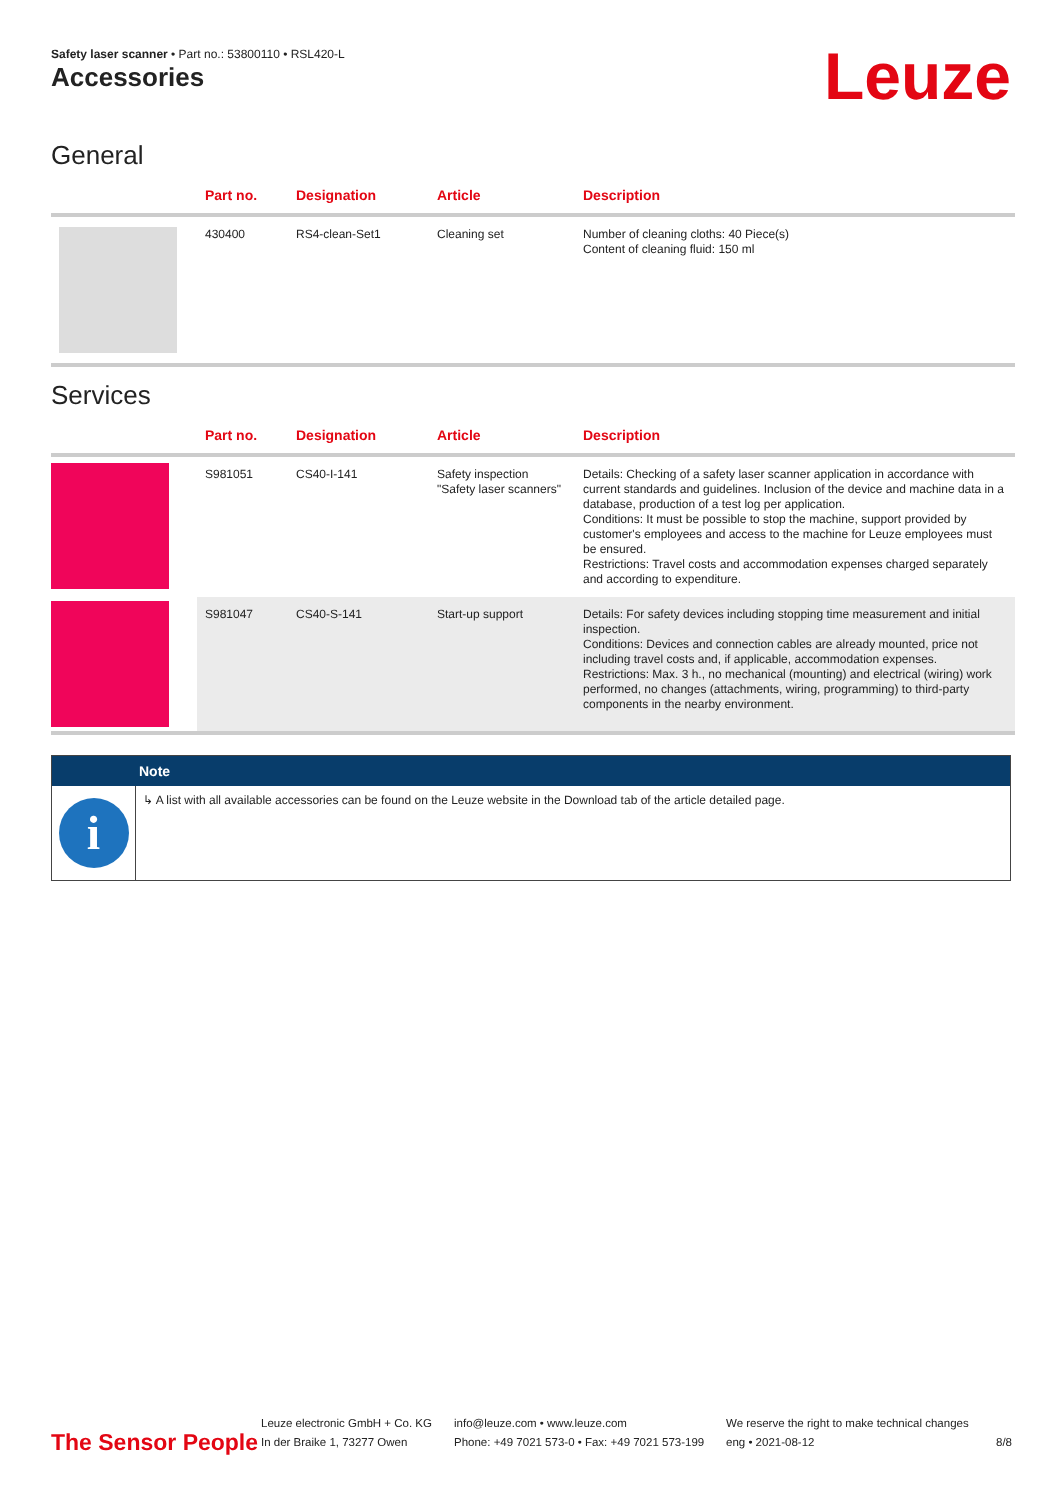Safety laser scanner • Part no.: 53800110 • RSL420-L
Accessories Leuze
General
| | Part no. | Designation | Article | Description |
| --- | --- | --- | --- | --- |
| | 430400 | RS4-clean-Set1 | Cleaning set | Number of cleaning cloths: 40 Piece(s) Content of cleaning fluid: 150 ml |
Services
| | Part no. | Designation | Article | Description |
| --- | --- | --- | --- | --- |
| | S981051 | CS40-I-141 | Safety inspection "Safety laser scanners" | Details: Checking of a safety laser scanner application in accordance with current standards and guidelines. Inclusion of the device and machine data in a database, production of a test log per application. Conditions: It must be possible to stop the machine, support provided by customer's employees and access to the machine for Leuze employees must be ensured. Restrictions: Travel costs and accommodation expenses charged separately and according to expenditure. |
| | S981047 | CS40-S-141 | Start-up support | Details: For safety devices including stopping time measurement and initial inspection. Conditions: Devices and connection cables are already mounted, price not including travel costs and, if applicable, accommodation expenses. Restrictions: Max. 3 h., no mechanical (mounting) and electrical (wiring) work performed, no changes (attachments, wiring, programming) to third-party components in the nearby environment. |
Note
i
↳ A list with all available accessories can be found on the Leuze website in the Download tab of the article detailed page.
The Sensor People
Leuze electronic GmbH + Co. KG
In der Braike 1, 73277 Owen
info@leuze.com • www.leuze.com
Phone: +49 7021 573-0 • Fax: +49 7021 573-199
We reserve the right to make technical changes
eng • 2021-08-12
8/8